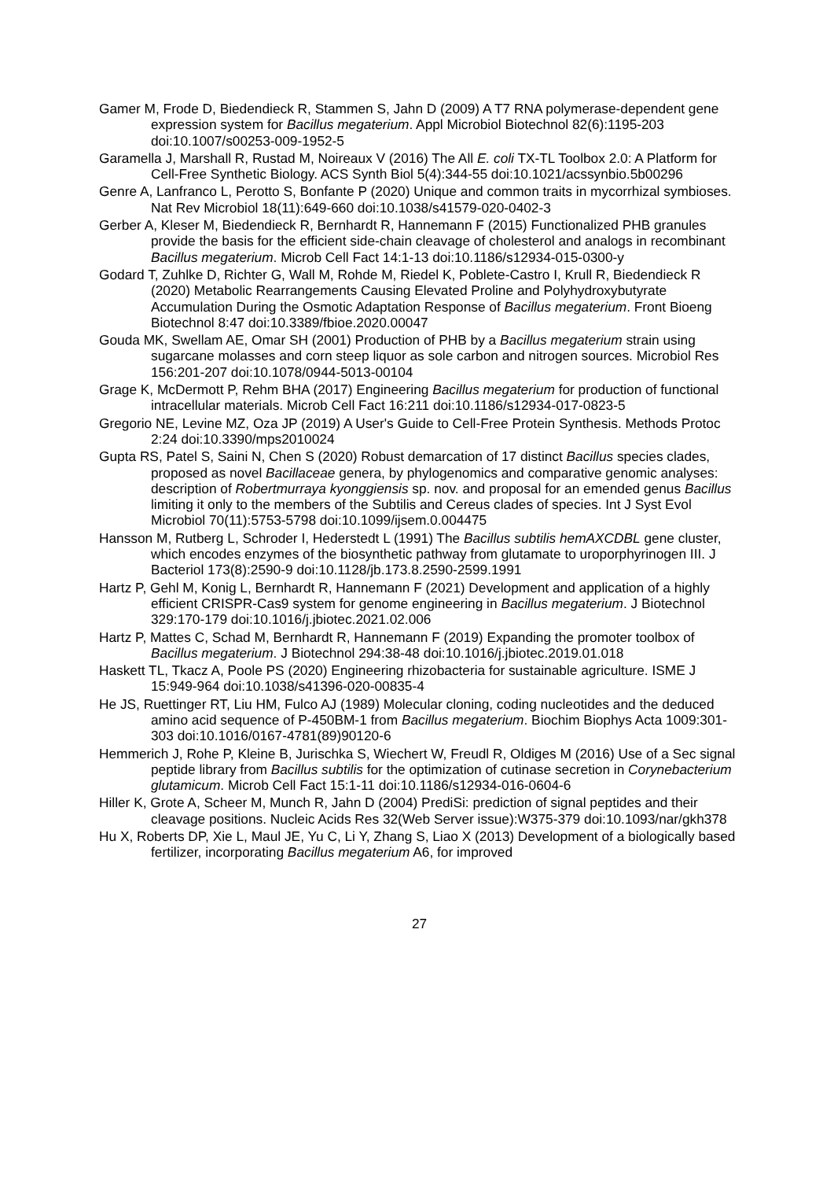Gamer M, Frode D, Biedendieck R, Stammen S, Jahn D (2009) A T7 RNA polymerase-dependent gene expression system for Bacillus megaterium. Appl Microbiol Biotechnol 82(6):1195-203 doi:10.1007/s00253-009-1952-5
Garamella J, Marshall R, Rustad M, Noireaux V (2016) The All E. coli TX-TL Toolbox 2.0: A Platform for Cell-Free Synthetic Biology. ACS Synth Biol 5(4):344-55 doi:10.1021/acssynbio.5b00296
Genre A, Lanfranco L, Perotto S, Bonfante P (2020) Unique and common traits in mycorrhizal symbioses. Nat Rev Microbiol 18(11):649-660 doi:10.1038/s41579-020-0402-3
Gerber A, Kleser M, Biedendieck R, Bernhardt R, Hannemann F (2015) Functionalized PHB granules provide the basis for the efficient side-chain cleavage of cholesterol and analogs in recombinant Bacillus megaterium. Microb Cell Fact 14:1-13 doi:10.1186/s12934-015-0300-y
Godard T, Zuhlke D, Richter G, Wall M, Rohde M, Riedel K, Poblete-Castro I, Krull R, Biedendieck R (2020) Metabolic Rearrangements Causing Elevated Proline and Polyhydroxybutyrate Accumulation During the Osmotic Adaptation Response of Bacillus megaterium. Front Bioeng Biotechnol 8:47 doi:10.3389/fbioe.2020.00047
Gouda MK, Swellam AE, Omar SH (2001) Production of PHB by a Bacillus megaterium strain using sugarcane molasses and corn steep liquor as sole carbon and nitrogen sources. Microbiol Res 156:201-207 doi:10.1078/0944-5013-00104
Grage K, McDermott P, Rehm BHA (2017) Engineering Bacillus megaterium for production of functional intracellular materials. Microb Cell Fact 16:211 doi:10.1186/s12934-017-0823-5
Gregorio NE, Levine MZ, Oza JP (2019) A User's Guide to Cell-Free Protein Synthesis. Methods Protoc 2:24 doi:10.3390/mps2010024
Gupta RS, Patel S, Saini N, Chen S (2020) Robust demarcation of 17 distinct Bacillus species clades, proposed as novel Bacillaceae genera, by phylogenomics and comparative genomic analyses: description of Robertmurraya kyonggiensis sp. nov. and proposal for an emended genus Bacillus limiting it only to the members of the Subtilis and Cereus clades of species. Int J Syst Evol Microbiol 70(11):5753-5798 doi:10.1099/ijsem.0.004475
Hansson M, Rutberg L, Schroder I, Hederstedt L (1991) The Bacillus subtilis hemAXCDBL gene cluster, which encodes enzymes of the biosynthetic pathway from glutamate to uroporphyrinogen III. J Bacteriol 173(8):2590-9 doi:10.1128/jb.173.8.2590-2599.1991
Hartz P, Gehl M, Konig L, Bernhardt R, Hannemann F (2021) Development and application of a highly efficient CRISPR-Cas9 system for genome engineering in Bacillus megaterium. J Biotechnol 329:170-179 doi:10.1016/j.jbiotec.2021.02.006
Hartz P, Mattes C, Schad M, Bernhardt R, Hannemann F (2019) Expanding the promoter toolbox of Bacillus megaterium. J Biotechnol 294:38-48 doi:10.1016/j.jbiotec.2019.01.018
Haskett TL, Tkacz A, Poole PS (2020) Engineering rhizobacteria for sustainable agriculture. ISME J 15:949-964 doi:10.1038/s41396-020-00835-4
He JS, Ruettinger RT, Liu HM, Fulco AJ (1989) Molecular cloning, coding nucleotides and the deduced amino acid sequence of P-450BM-1 from Bacillus megaterium. Biochim Biophys Acta 1009:301-303 doi:10.1016/0167-4781(89)90120-6
Hemmerich J, Rohe P, Kleine B, Jurischka S, Wiechert W, Freudl R, Oldiges M (2016) Use of a Sec signal peptide library from Bacillus subtilis for the optimization of cutinase secretion in Corynebacterium glutamicum. Microb Cell Fact 15:1-11 doi:10.1186/s12934-016-0604-6
Hiller K, Grote A, Scheer M, Munch R, Jahn D (2004) PrediSi: prediction of signal peptides and their cleavage positions. Nucleic Acids Res 32(Web Server issue):W375-379 doi:10.1093/nar/gkh378
Hu X, Roberts DP, Xie L, Maul JE, Yu C, Li Y, Zhang S, Liao X (2013) Development of a biologically based fertilizer, incorporating Bacillus megaterium A6, for improved
27